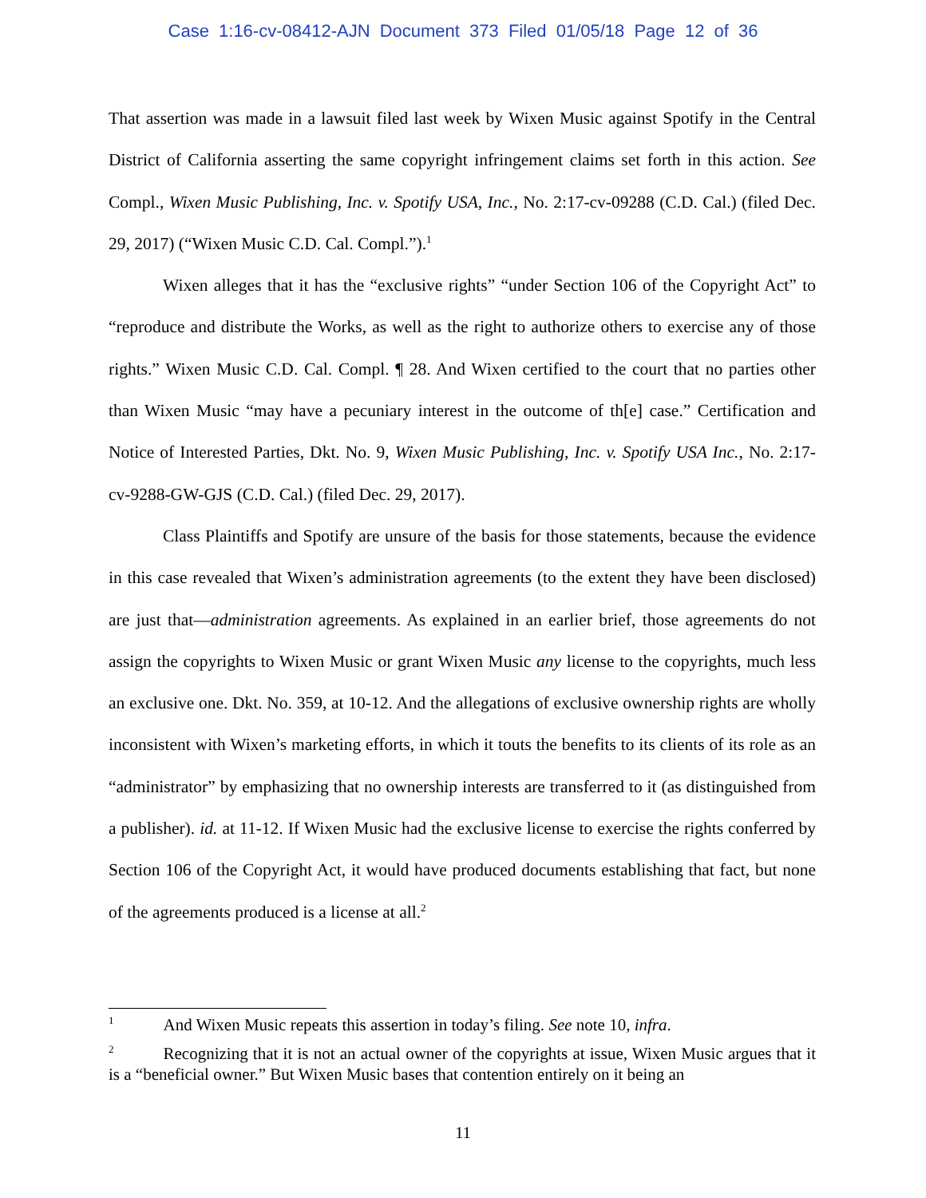Case 1:16-cv-08412-AJN Document 373 Filed 01/05/18 Page 12 of 36
That assertion was made in a lawsuit filed last week by Wixen Music against Spotify in the Central District of California asserting the same copyright infringement claims set forth in this action. See Compl., Wixen Music Publishing, Inc. v. Spotify USA, Inc., No. 2:17-cv-09288 (C.D. Cal.) (filed Dec. 29, 2017) (“Wixen Music C.D. Cal. Compl.”).<sup>1</sup>
Wixen alleges that it has the “exclusive rights” “under Section 106 of the Copyright Act” to “reproduce and distribute the Works, as well as the right to authorize others to exercise any of those rights.” Wixen Music C.D. Cal. Compl. ¶ 28. And Wixen certified to the court that no parties other than Wixen Music “may have a pecuniary interest in the outcome of th[e] case.” Certification and Notice of Interested Parties, Dkt. No. 9, Wixen Music Publishing, Inc. v. Spotify USA Inc., No. 2:17-cv-9288-GW-GJS (C.D. Cal.) (filed Dec. 29, 2017).
Class Plaintiffs and Spotify are unsure of the basis for those statements, because the evidence in this case revealed that Wixen’s administration agreements (to the extent they have been disclosed) are just that—administration agreements. As explained in an earlier brief, those agreements do not assign the copyrights to Wixen Music or grant Wixen Music any license to the copyrights, much less an exclusive one. Dkt. No. 359, at 10-12. And the allegations of exclusive ownership rights are wholly inconsistent with Wixen’s marketing efforts, in which it touts the benefits to its clients of its role as an “administrator” by emphasizing that no ownership interests are transferred to it (as distinguished from a publisher). id. at 11-12. If Wixen Music had the exclusive license to exercise the rights conferred by Section 106 of the Copyright Act, it would have produced documents establishing that fact, but none of the agreements produced is a license at all.<sup>2</sup>
<sup>1</sup> And Wixen Music repeats this assertion in today’s filing. See note 10, infra.
<sup>2</sup> Recognizing that it is not an actual owner of the copyrights at issue, Wixen Music argues that it is a “beneficial owner.” But Wixen Music bases that contention entirely on it being an
11